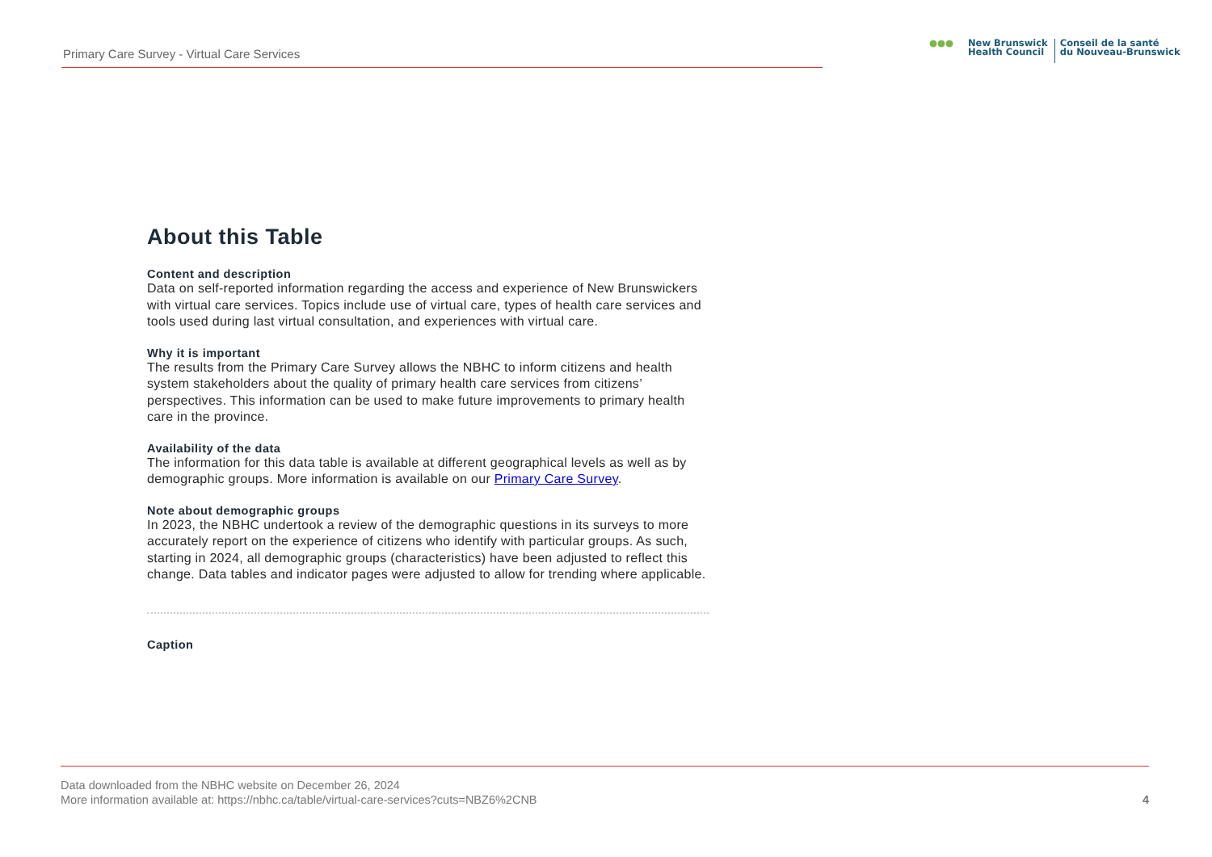Primary Care Survey - Virtual Care Services
●●●
New Brunswick
Health Council
Conseil de la santé
du Nouveau-Brunswick
About this Table
Content and description
Data on self-reported information regarding the access and experience of New Brunswickers with virtual care services. Topics include use of virtual care, types of health care services and tools used during last virtual consultation, and experiences with virtual care.
Why it is important
The results from the Primary Care Survey allows the NBHC to inform citizens and health system stakeholders about the quality of primary health care services from citizens’ perspectives. This information can be used to make future improvements to primary health care in the province.
Availability of the data
The information for this data table is available at different geographical levels as well as by demographic groups. More information is available on our Primary Care Survey.
Note about demographic groups
In 2023, the NBHC undertook a review of the demographic questions in its surveys to more accurately report on the experience of citizens who identify with particular groups. As such, starting in 2024, all demographic groups (characteristics) have been adjusted to reflect this change. Data tables and indicator pages were adjusted to allow for trending where applicable.
Caption
Data downloaded from the NBHC website on December 26, 2024
More information available at: https://nbhc.ca/table/virtual-care-services?cuts=NBZ6%2CNB
4